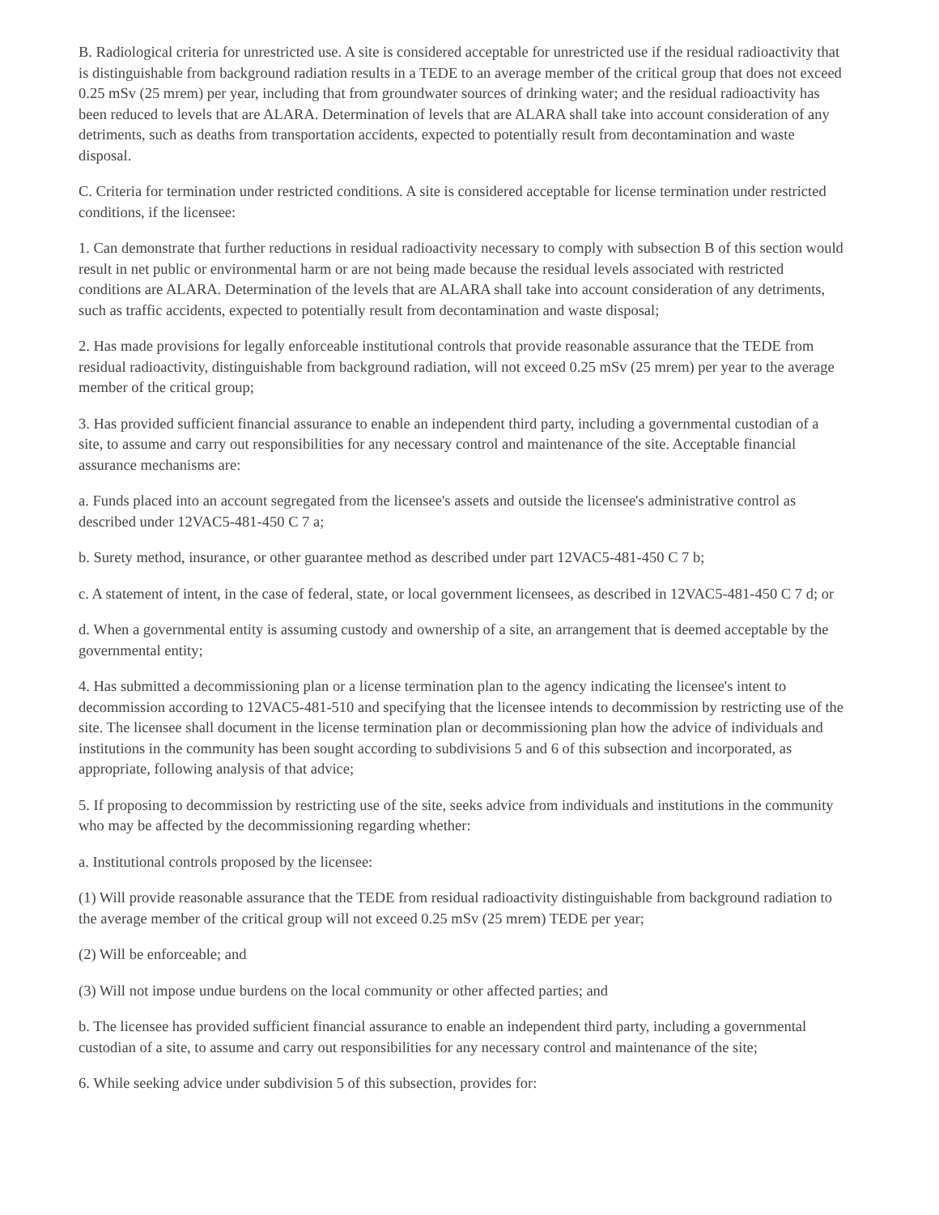B. Radiological criteria for unrestricted use. A site is considered acceptable for unrestricted use if the residual radioactivity that is distinguishable from background radiation results in a TEDE to an average member of the critical group that does not exceed 0.25 mSv (25 mrem) per year, including that from groundwater sources of drinking water; and the residual radioactivity has been reduced to levels that are ALARA. Determination of levels that are ALARA shall take into account consideration of any detriments, such as deaths from transportation accidents, expected to potentially result from decontamination and waste disposal.
C. Criteria for termination under restricted conditions. A site is considered acceptable for license termination under restricted conditions, if the licensee:
1. Can demonstrate that further reductions in residual radioactivity necessary to comply with subsection B of this section would result in net public or environmental harm or are not being made because the residual levels associated with restricted conditions are ALARA. Determination of the levels that are ALARA shall take into account consideration of any detriments, such as traffic accidents, expected to potentially result from decontamination and waste disposal;
2. Has made provisions for legally enforceable institutional controls that provide reasonable assurance that the TEDE from residual radioactivity, distinguishable from background radiation, will not exceed 0.25 mSv (25 mrem) per year to the average member of the critical group;
3. Has provided sufficient financial assurance to enable an independent third party, including a governmental custodian of a site, to assume and carry out responsibilities for any necessary control and maintenance of the site. Acceptable financial assurance mechanisms are:
a. Funds placed into an account segregated from the licensee's assets and outside the licensee's administrative control as described under 12VAC5-481-450 C 7 a;
b. Surety method, insurance, or other guarantee method as described under part 12VAC5-481-450 C 7 b;
c. A statement of intent, in the case of federal, state, or local government licensees, as described in 12VAC5-481-450 C 7 d; or
d. When a governmental entity is assuming custody and ownership of a site, an arrangement that is deemed acceptable by the governmental entity;
4. Has submitted a decommissioning plan or a license termination plan to the agency indicating the licensee's intent to decommission according to 12VAC5-481-510 and specifying that the licensee intends to decommission by restricting use of the site. The licensee shall document in the license termination plan or decommissioning plan how the advice of individuals and institutions in the community has been sought according to subdivisions 5 and 6 of this subsection and incorporated, as appropriate, following analysis of that advice;
5. If proposing to decommission by restricting use of the site, seeks advice from individuals and institutions in the community who may be affected by the decommissioning regarding whether:
a. Institutional controls proposed by the licensee:
(1) Will provide reasonable assurance that the TEDE from residual radioactivity distinguishable from background radiation to the average member of the critical group will not exceed 0.25 mSv (25 mrem) TEDE per year;
(2) Will be enforceable; and
(3) Will not impose undue burdens on the local community or other affected parties; and
b. The licensee has provided sufficient financial assurance to enable an independent third party, including a governmental custodian of a site, to assume and carry out responsibilities for any necessary control and maintenance of the site;
6. While seeking advice under subdivision 5 of this subsection, provides for: